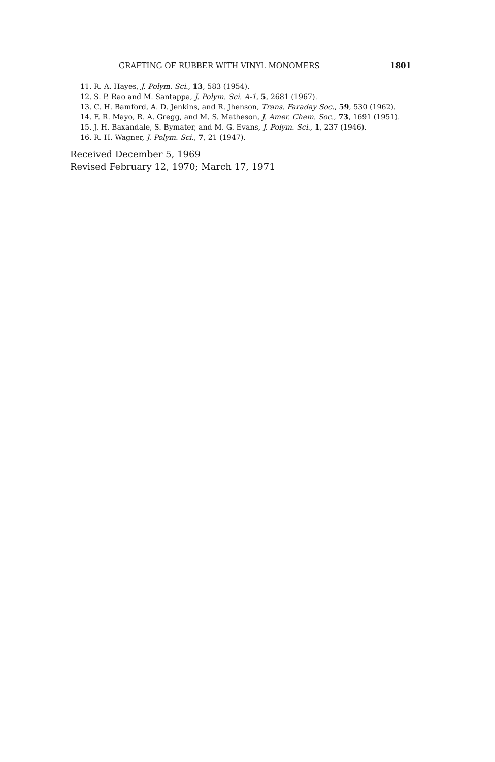GRAFTING OF RUBBER WITH VINYL MONOMERS 1801
11. R. A. Hayes, J. Polym. Sci., 13, 583 (1954).
12. S. P. Rao and M. Santappa, J. Polym. Sci. A-1, 5, 2681 (1967).
13. C. H. Bamford, A. D. Jenkins, and R. Jhenson, Trans. Faraday Soc., 59, 530 (1962).
14. F. R. Mayo, R. A. Gregg, and M. S. Matheson, J. Amer. Chem. Soc., 73, 1691 (1951).
15. J. H. Baxandale, S. Bymater, and M. G. Evans, J. Polym. Sci., 1, 237 (1946).
16. R. H. Wagner, J. Polym. Sci., 7, 21 (1947).
Received December 5, 1969
Revised February 12, 1970; March 17, 1971